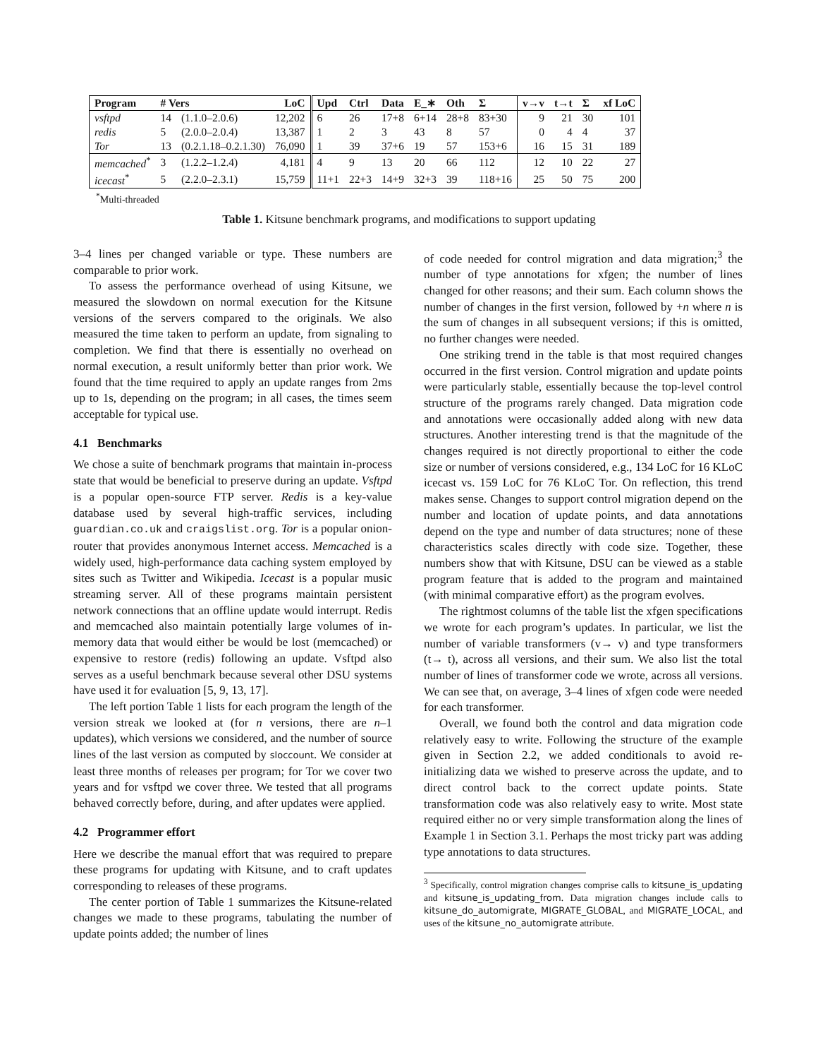| Program | # Vers | | LoC | Upd | Ctrl | Data | E_∗ | Oth | Σ | v→v | t→t | Σ | xf LoC |
| --- | --- | --- | --- | --- | --- | --- | --- | --- | --- | --- | --- | --- | --- |
| vsftpd | 14 | (1.1.0–2.0.6) | 12,202 | 6 | 26 | 17+8 | 6+14 | 28+8 | 83+30 | 9 | 21 | 30 | 101 |
| redis | 5 | (2.0.0–2.0.4) | 13,387 | 1 | 2 | 3 | 43 | 8 | 57 | 0 | 4 | 4 | 37 |
| Tor | 13 | (0.2.1.18–0.2.1.30) | 76,090 | 1 | 39 | 37+6 | 19 | 57 | 153+6 | 16 | 15 | 31 | 189 |
| memcached<sup>*</sup> | 3 | (1.2.2–1.2.4) | 4,181 | 4 | 9 | 13 | 20 | 66 | 112 | 12 | 10 | 22 | 27 |
| icecast<sup>*</sup> | 5 | (2.2.0–2.3.1) | 15,759 | 11+1 | 22+3 | 14+9 | 32+3 | 39 | 118+16 | 25 | 50 | 75 | 200 |
<sup>*</sup> Multi-threaded
Table 1. Kitsune benchmark programs, and modifications to support updating
3–4 lines per changed variable or type. These numbers are comparable to prior work.
To assess the performance overhead of using Kitsune, we measured the slowdown on normal execution for the Kitsune versions of the servers compared to the originals. We also measured the time taken to perform an update, from signaling to completion. We find that there is essentially no overhead on normal execution, a result uniformly better than prior work. We found that the time required to apply an update ranges from 2ms up to 1s, depending on the program; in all cases, the times seem acceptable for typical use.
4.1 Benchmarks
We chose a suite of benchmark programs that maintain in-process state that would be beneficial to preserve during an update. Vsftpd is a popular open-source FTP server. Redis is a key-value database used by several high-traffic services, including guardian.co.uk and craigslist.org. Tor is a popular onion-router that provides anonymous Internet access. Memcached is a widely used, high-performance data caching system employed by sites such as Twitter and Wikipedia. Icecast is a popular music streaming server. All of these programs maintain persistent network connections that an offline update would interrupt. Redis and memcached also maintain potentially large volumes of in-memory data that would either be would be lost (memcached) or expensive to restore (redis) following an update. Vsftpd also serves as a useful benchmark because several other DSU systems have used it for evaluation [5, 9, 13, 17].
The left portion Table 1 lists for each program the length of the version streak we looked at (for n versions, there are n–1 updates), which versions we considered, and the number of source lines of the last version as computed by sloccount. We consider at least three months of releases per program; for Tor we cover two years and for vsftpd we cover three. We tested that all programs behaved correctly before, during, and after updates were applied.
4.2 Programmer effort
Here we describe the manual effort that was required to prepare these programs for updating with Kitsune, and to craft updates corresponding to releases of these programs.
The center portion of Table 1 summarizes the Kitsune-related changes we made to these programs, tabulating the number of update points added; the number of lines
of code needed for control migration and data migration;<sup>3</sup> the number of type annotations for xfgen; the number of lines changed for other reasons; and their sum. Each column shows the number of changes in the first version, followed by +n where n is the sum of changes in all subsequent versions; if this is omitted, no further changes were needed.
One striking trend in the table is that most required changes occurred in the first version. Control migration and update points were particularly stable, essentially because the top-level control structure of the programs rarely changed. Data migration code and annotations were occasionally added along with new data structures. Another interesting trend is that the magnitude of the changes required is not directly proportional to either the code size or number of versions considered, e.g., 134 LoC for 16 KLoC icecast vs. 159 LoC for 76 KLoC Tor. On reflection, this trend makes sense. Changes to support control migration depend on the number and location of update points, and data annotations depend on the type and number of data structures; none of these characteristics scales directly with code size. Together, these numbers show that with Kitsune, DSU can be viewed as a stable program feature that is added to the program and maintained (with minimal comparative effort) as the program evolves.
The rightmost columns of the table list the xfgen specifications we wrote for each program’s updates. In particular, we list the number of variable transformers (v→ v) and type transformers (t→ t), across all versions, and their sum. We also list the total number of lines of transformer code we wrote, across all versions. We can see that, on average, 3–4 lines of xfgen code were needed for each transformer.
Overall, we found both the control and data migration code relatively easy to write. Following the structure of the example given in Section 2.2, we added conditionals to avoid re-initializing data we wished to preserve across the update, and to direct control back to the correct update points. State transformation code was also relatively easy to write. Most state required either no or very simple transformation along the lines of Example 1 in Section 3.1. Perhaps the most tricky part was adding type annotations to data structures.
<sup>3</sup> Specifically, control migration changes comprise calls to kitsune_is_updating and kitsune_is_updating_from. Data migration changes include calls to kitsune_do_automigrate, MIGRATE_GLOBAL, and MIGRATE_LOCAL, and uses of the kitsune_no_automigrate attribute.